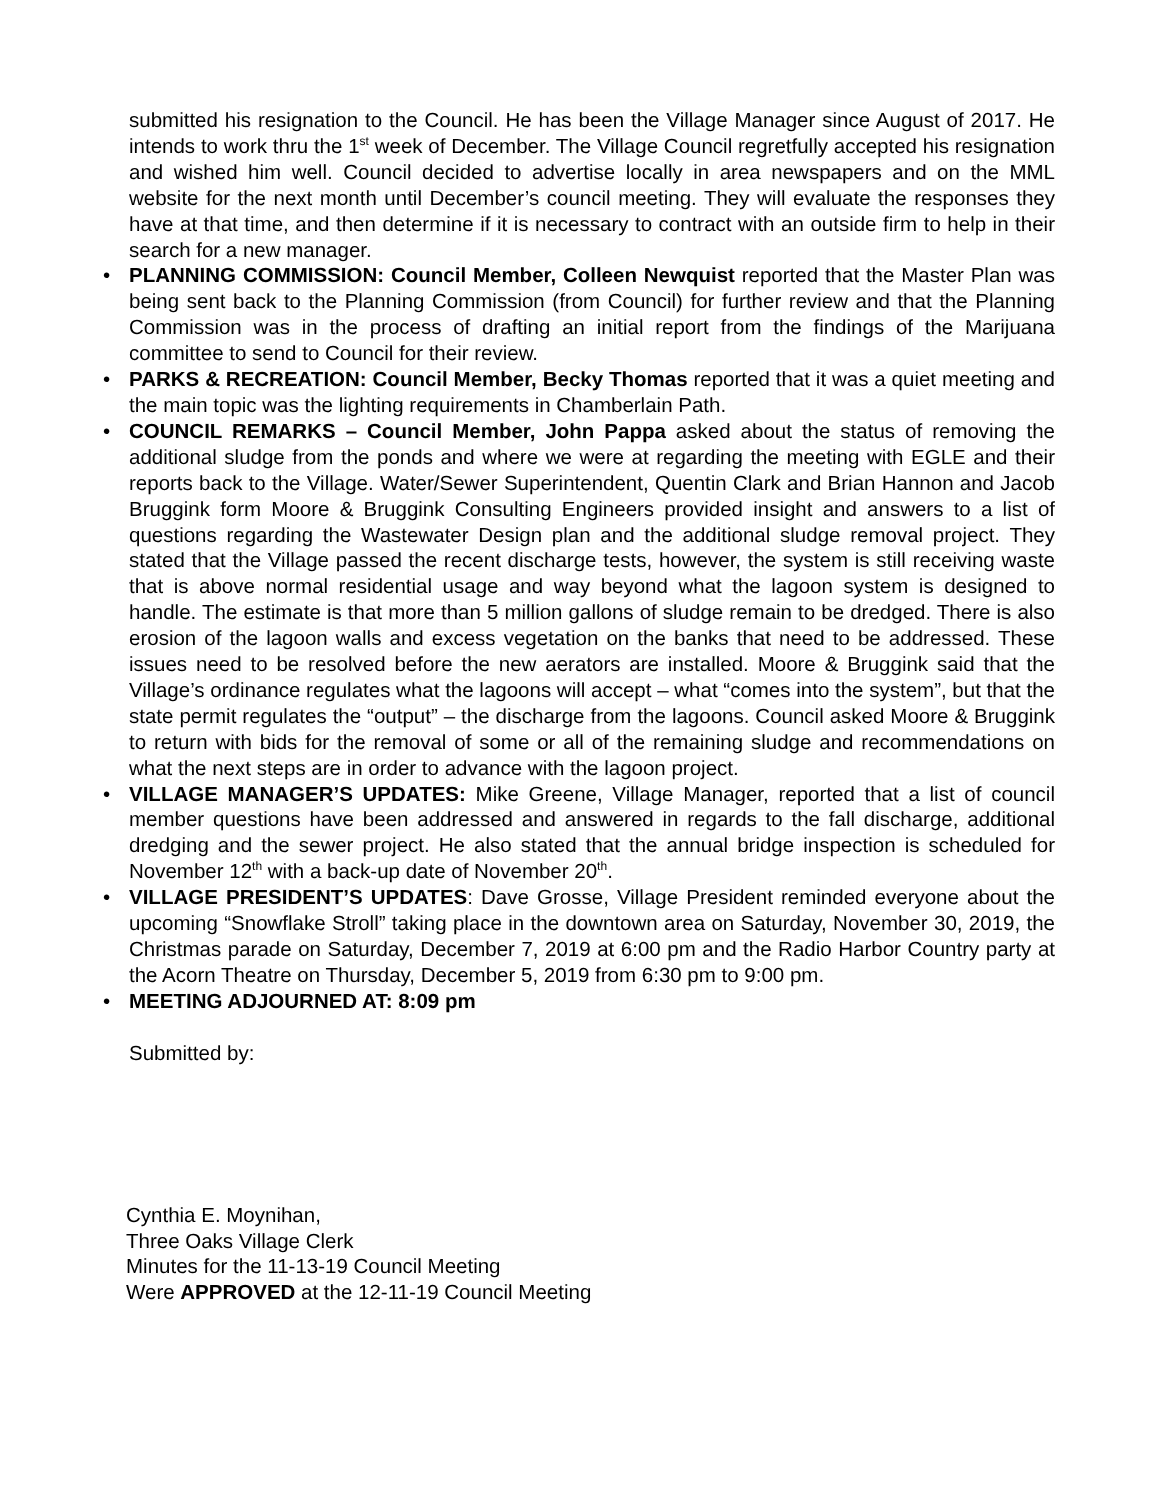submitted his resignation to the Council. He has been the Village Manager since August of 2017. He intends to work thru the 1<sup>st</sup> week of December. The Village Council regretfully accepted his resignation and wished him well. Council decided to advertise locally in area newspapers and on the MML website for the next month until December’s council meeting. They will evaluate the responses they have at that time, and then determine if it is necessary to contract with an outside firm to help in their search for a new manager.
• PLANNING COMMISSION: Council Member, Colleen Newquist reported that the Master Plan was being sent back to the Planning Commission (from Council) for further review and that the Planning Commission was in the process of drafting an initial report from the findings of the Marijuana committee to send to Council for their review.
• PARKS & RECREATION: Council Member, Becky Thomas reported that it was a quiet meeting and the main topic was the lighting requirements in Chamberlain Path.
• COUNCIL REMARKS – Council Member, John Pappa asked about the status of removing the additional sludge from the ponds and where we were at regarding the meeting with EGLE and their reports back to the Village. Water/Sewer Superintendent, Quentin Clark and Brian Hannon and Jacob Bruggink form Moore & Bruggink Consulting Engineers provided insight and answers to a list of questions regarding the Wastewater Design plan and the additional sludge removal project. They stated that the Village passed the recent discharge tests, however, the system is still receiving waste that is above normal residential usage and way beyond what the lagoon system is designed to handle. The estimate is that more than 5 million gallons of sludge remain to be dredged. There is also erosion of the lagoon walls and excess vegetation on the banks that need to be addressed. These issues need to be resolved before the new aerators are installed. Moore & Bruggink said that the Village’s ordinance regulates what the lagoons will accept – what “comes into the system”, but that the state permit regulates the “output” – the discharge from the lagoons. Council asked Moore & Bruggink to return with bids for the removal of some or all of the remaining sludge and recommendations on what the next steps are in order to advance with the lagoon project.
• VILLAGE MANAGER’S UPDATES: Mike Greene, Village Manager, reported that a list of council member questions have been addressed and answered in regards to the fall discharge, additional dredging and the sewer project. He also stated that the annual bridge inspection is scheduled for November 12<sup>th</sup> with a back-up date of November 20<sup>th</sup>.
• VILLAGE PRESIDENT’S UPDATES: Dave Grosse, Village President reminded everyone about the upcoming “Snowflake Stroll” taking place in the downtown area on Saturday, November 30, 2019, the Christmas parade on Saturday, December 7, 2019 at 6:00 pm and the Radio Harbor Country party at the Acorn Theatre on Thursday, December 5, 2019 from 6:30 pm to 9:00 pm.
• MEETING ADJOURNED AT: 8:09 pm
Submitted by:
Cynthia E. Moynihan,
Three Oaks Village Clerk
Minutes for the 11-13-19 Council Meeting
Were APPROVED at the 12-11-19 Council Meeting